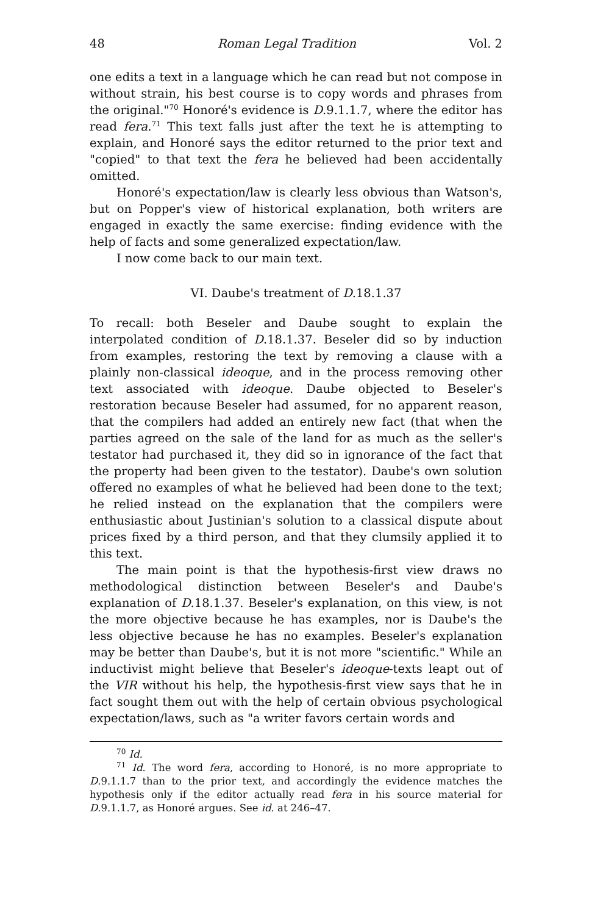48 Roman Legal Tradition Vol. 2
one edits a text in a language which he can read but not compose in without strain, his best course is to copy words and phrases from the original."<sup>70</sup> Honoré's evidence is D.9.1.1.7, where the editor has read fera.<sup>71</sup> This text falls just after the text he is attempting to explain, and Honoré says the editor returned to the prior text and "copied" to that text the fera he believed had been accidentally omitted.
Honoré's expectation/law is clearly less obvious than Watson's, but on Popper's view of historical explanation, both writers are engaged in exactly the same exercise: finding evidence with the help of facts and some generalized expectation/law.
I now come back to our main text.
VI. Daube's treatment of D.18.1.37
To recall: both Beseler and Daube sought to explain the interpolated condition of D.18.1.37. Beseler did so by induction from examples, restoring the text by removing a clause with a plainly non-classical ideoque, and in the process removing other text associated with ideoque. Daube objected to Beseler's restoration because Beseler had assumed, for no apparent reason, that the compilers had added an entirely new fact (that when the parties agreed on the sale of the land for as much as the seller's testator had purchased it, they did so in ignorance of the fact that the property had been given to the testator). Daube's own solution offered no examples of what he believed had been done to the text; he relied instead on the explanation that the compilers were enthusiastic about Justinian's solution to a classical dispute about prices fixed by a third person, and that they clumsily applied it to this text.
The main point is that the hypothesis-first view draws no methodological distinction between Beseler's and Daube's explanation of D.18.1.37. Beseler's explanation, on this view, is not the more objective because he has examples, nor is Daube's the less objective because he has no examples. Beseler's explanation may be better than Daube's, but it is not more "scientific." While an inductivist might believe that Beseler's ideoque-texts leapt out of the VIR without his help, the hypothesis-first view says that he in fact sought them out with the help of certain obvious psychological expectation/laws, such as "a writer favors certain words and
<sup>70</sup> Id.
<sup>71</sup> Id. The word fera, according to Honoré, is no more appropriate to D.9.1.1.7 than to the prior text, and accordingly the evidence matches the hypothesis only if the editor actually read fera in his source material for D.9.1.1.7, as Honoré argues. See id. at 246–47.